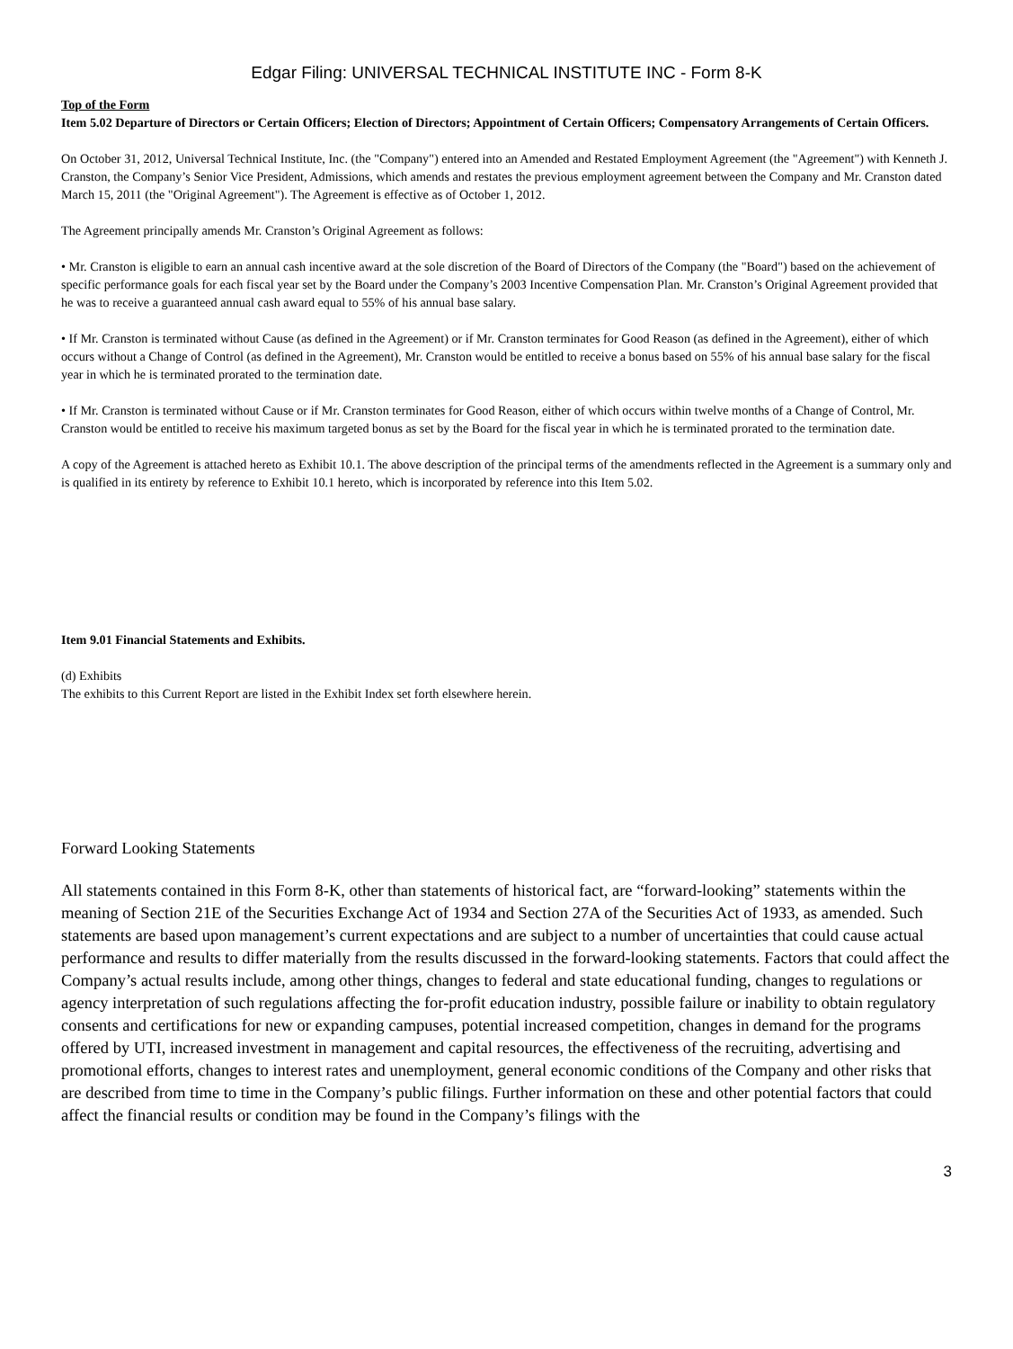Edgar Filing: UNIVERSAL TECHNICAL INSTITUTE INC - Form 8-K
Top of the Form
Item 5.02 Departure of Directors or Certain Officers; Election of Directors; Appointment of Certain Officers; Compensatory Arrangements of Certain Officers.
On October 31, 2012, Universal Technical Institute, Inc. (the "Company") entered into an Amended and Restated Employment Agreement (the "Agreement") with Kenneth J. Cranston, the Company’s Senior Vice President, Admissions, which amends and restates the previous employment agreement between the Company and Mr. Cranston dated March 15, 2011 (the "Original Agreement"). The Agreement is effective as of October 1, 2012.
The Agreement principally amends Mr. Cranston’s Original Agreement as follows:
• Mr. Cranston is eligible to earn an annual cash incentive award at the sole discretion of the Board of Directors of the Company (the "Board") based on the achievement of specific performance goals for each fiscal year set by the Board under the Company’s 2003 Incentive Compensation Plan. Mr. Cranston’s Original Agreement provided that he was to receive a guaranteed annual cash award equal to 55% of his annual base salary.
• If Mr. Cranston is terminated without Cause (as defined in the Agreement) or if Mr. Cranston terminates for Good Reason (as defined in the Agreement), either of which occurs without a Change of Control (as defined in the Agreement), Mr. Cranston would be entitled to receive a bonus based on 55% of his annual base salary for the fiscal year in which he is terminated prorated to the termination date.
• If Mr. Cranston is terminated without Cause or if Mr. Cranston terminates for Good Reason, either of which occurs within twelve months of a Change of Control, Mr. Cranston would be entitled to receive his maximum targeted bonus as set by the Board for the fiscal year in which he is terminated prorated to the termination date.
A copy of the Agreement is attached hereto as Exhibit 10.1. The above description of the principal terms of the amendments reflected in the Agreement is a summary only and is qualified in its entirety by reference to Exhibit 10.1 hereto, which is incorporated by reference into this Item 5.02.
Item 9.01 Financial Statements and Exhibits.
(d) Exhibits
The exhibits to this Current Report are listed in the Exhibit Index set forth elsewhere herein.
Forward Looking Statements
All statements contained in this Form 8-K, other than statements of historical fact, are “forward-looking” statements within the meaning of Section 21E of the Securities Exchange Act of 1934 and Section 27A of the Securities Act of 1933, as amended. Such statements are based upon management’s current expectations and are subject to a number of uncertainties that could cause actual performance and results to differ materially from the results discussed in the forward-looking statements. Factors that could affect the Company’s actual results include, among other things, changes to federal and state educational funding, changes to regulations or agency interpretation of such regulations affecting the for-profit education industry, possible failure or inability to obtain regulatory consents and certifications for new or expanding campuses, potential increased competition, changes in demand for the programs offered by UTI, increased investment in management and capital resources, the effectiveness of the recruiting, advertising and promotional efforts, changes to interest rates and unemployment, general economic conditions of the Company and other risks that are described from time to time in the Company’s public filings. Further information on these and other potential factors that could affect the financial results or condition may be found in the Company’s filings with the
3